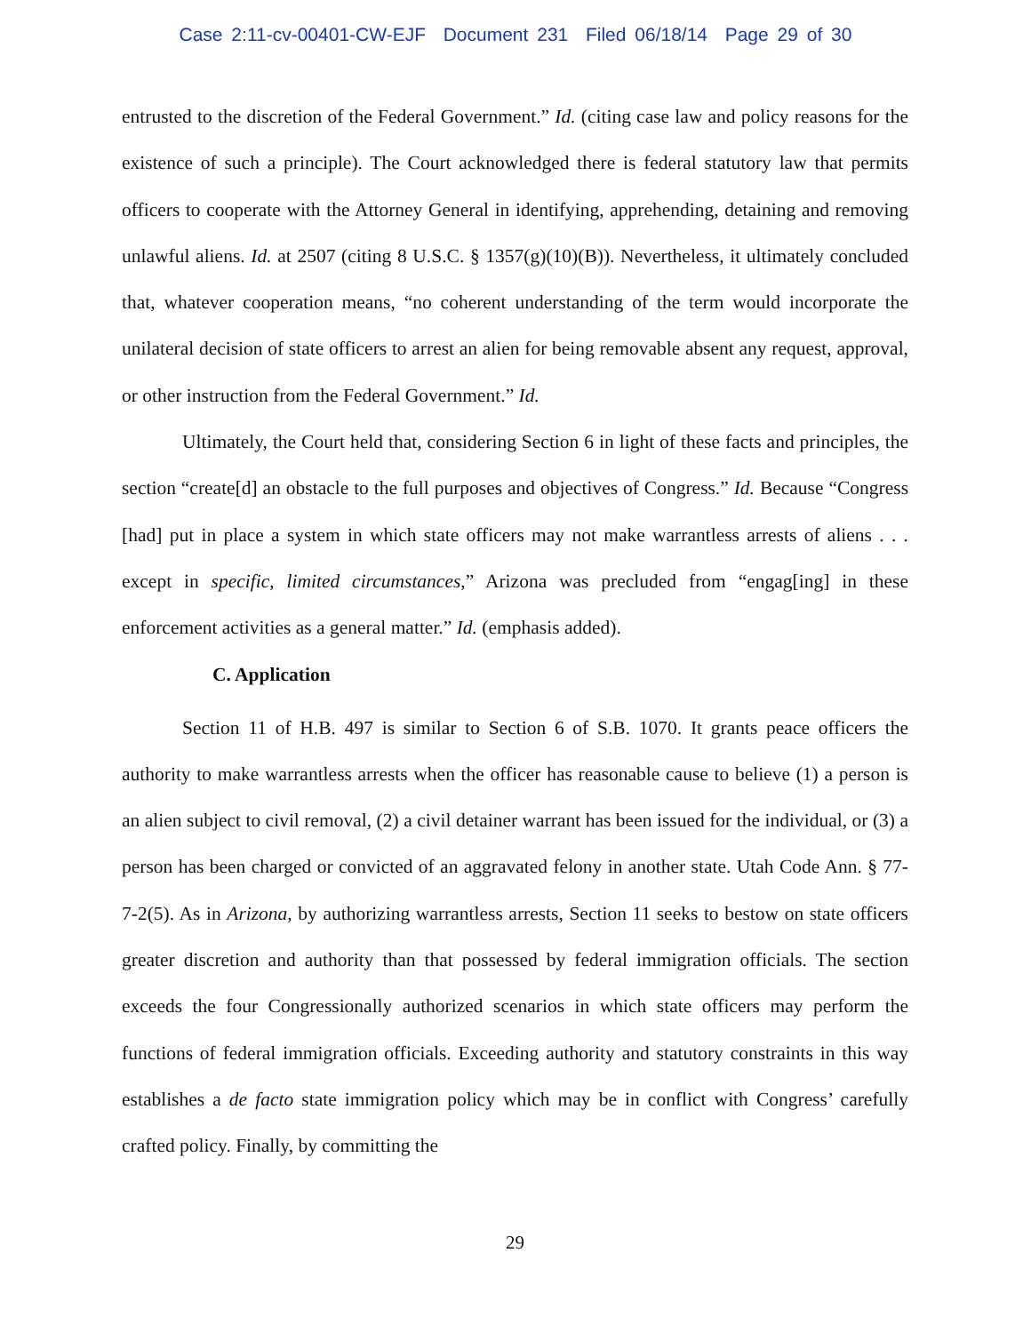Case 2:11-cv-00401-CW-EJF Document 231 Filed 06/18/14 Page 29 of 30
entrusted to the discretion of the Federal Government.” Id. (citing case law and policy reasons for the existence of such a principle). The Court acknowledged there is federal statutory law that permits officers to cooperate with the Attorney General in identifying, apprehending, detaining and removing unlawful aliens. Id. at 2507 (citing 8 U.S.C. § 1357(g)(10)(B)). Nevertheless, it ultimately concluded that, whatever cooperation means, “no coherent understanding of the term would incorporate the unilateral decision of state officers to arrest an alien for being removable absent any request, approval, or other instruction from the Federal Government.” Id.
Ultimately, the Court held that, considering Section 6 in light of these facts and principles, the section “create[d] an obstacle to the full purposes and objectives of Congress.” Id. Because “Congress [had] put in place a system in which state officers may not make warrantless arrests of aliens . . . except in specific, limited circumstances,” Arizona was precluded from “engag[ing] in these enforcement activities as a general matter.” Id. (emphasis added).
C. Application
Section 11 of H.B. 497 is similar to Section 6 of S.B. 1070. It grants peace officers the authority to make warrantless arrests when the officer has reasonable cause to believe (1) a person is an alien subject to civil removal, (2) a civil detainer warrant has been issued for the individual, or (3) a person has been charged or convicted of an aggravated felony in another state. Utah Code Ann. § 77-7-2(5). As in Arizona, by authorizing warrantless arrests, Section 11 seeks to bestow on state officers greater discretion and authority than that possessed by federal immigration officials. The section exceeds the four Congressionally authorized scenarios in which state officers may perform the functions of federal immigration officials. Exceeding authority and statutory constraints in this way establishes a de facto state immigration policy which may be in conflict with Congress’ carefully crafted policy. Finally, by committing the
29